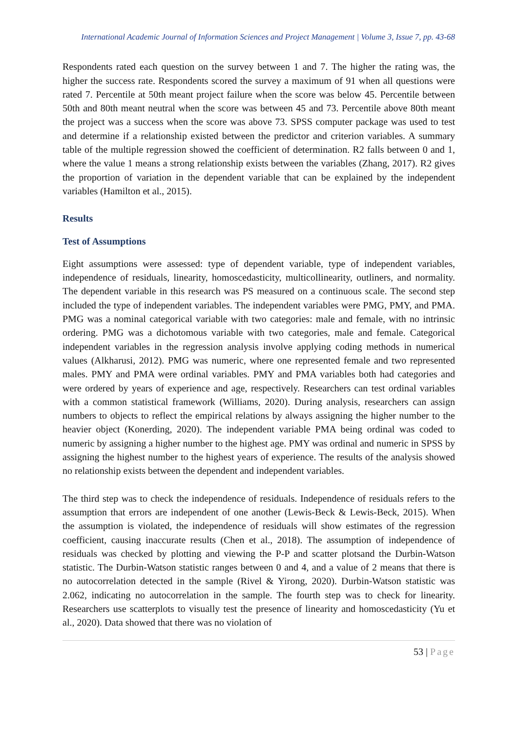International Academic Journal of Information Sciences and Project Management | Volume 3, Issue 7, pp. 43-68
Respondents rated each question on the survey between 1 and 7. The higher the rating was, the higher the success rate. Respondents scored the survey a maximum of 91 when all questions were rated 7. Percentile at 50th meant project failure when the score was below 45. Percentile between 50th and 80th meant neutral when the score was between 45 and 73. Percentile above 80th meant the project was a success when the score was above 73. SPSS computer package was used to test and determine if a relationship existed between the predictor and criterion variables. A summary table of the multiple regression showed the coefficient of determination. R2 falls between 0 and 1, where the value 1 means a strong relationship exists between the variables (Zhang, 2017). R2 gives the proportion of variation in the dependent variable that can be explained by the independent variables (Hamilton et al., 2015).
Results
Test of Assumptions
Eight assumptions were assessed: type of dependent variable, type of independent variables, independence of residuals, linearity, homoscedasticity, multicollinearity, outliners, and normality. The dependent variable in this research was PS measured on a continuous scale. The second step included the type of independent variables. The independent variables were PMG, PMY, and PMA. PMG was a nominal categorical variable with two categories: male and female, with no intrinsic ordering. PMG was a dichotomous variable with two categories, male and female. Categorical independent variables in the regression analysis involve applying coding methods in numerical values (Alkharusi, 2012). PMG was numeric, where one represented female and two represented males. PMY and PMA were ordinal variables. PMY and PMA variables both had categories and were ordered by years of experience and age, respectively. Researchers can test ordinal variables with a common statistical framework (Williams, 2020). During analysis, researchers can assign numbers to objects to reflect the empirical relations by always assigning the higher number to the heavier object (Konerding, 2020). The independent variable PMA being ordinal was coded to numeric by assigning a higher number to the highest age. PMY was ordinal and numeric in SPSS by assigning the highest number to the highest years of experience. The results of the analysis showed no relationship exists between the dependent and independent variables.
The third step was to check the independence of residuals. Independence of residuals refers to the assumption that errors are independent of one another (Lewis-Beck & Lewis-Beck, 2015). When the assumption is violated, the independence of residuals will show estimates of the regression coefficient, causing inaccurate results (Chen et al., 2018). The assumption of independence of residuals was checked by plotting and viewing the P-P and scatter plotsand the Durbin-Watson statistic. The Durbin-Watson statistic ranges between 0 and 4, and a value of 2 means that there is no autocorrelation detected in the sample (Rivel & Yirong, 2020). Durbin-Watson statistic was 2.062, indicating no autocorrelation in the sample. The fourth step was to check for linearity. Researchers use scatterplots to visually test the presence of linearity and homoscedasticity (Yu et al., 2020). Data showed that there was no violation of
53 | Page